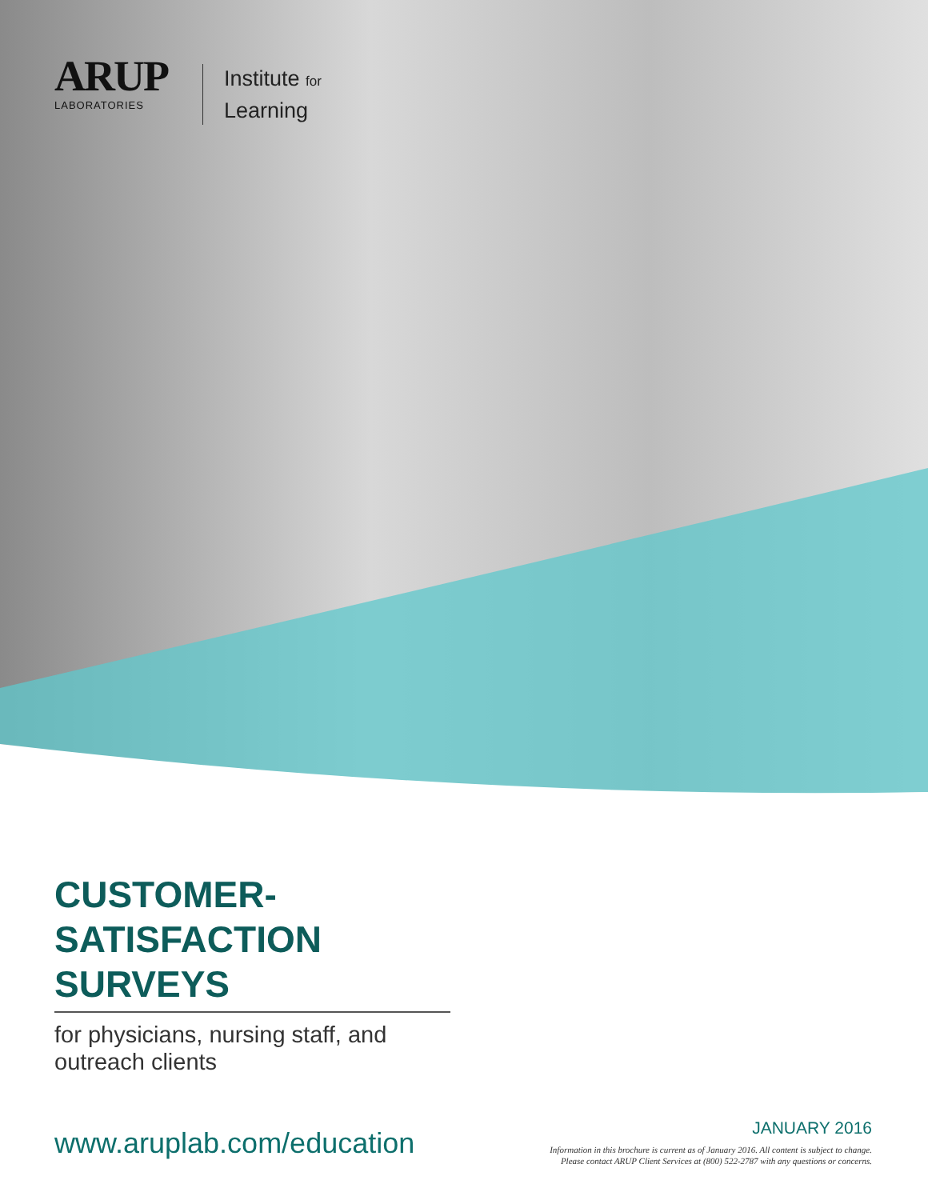ARUP
LABORATORIES
Institute for
Learning
CUSTOMER-
SATISFACTION SURVEYS
for physicians, nursing staff, and
outreach clients
www.aruplab.com/education
JANUARY 2016
Information in this brochure is current as of January 2016. All content is subject to change.
Please contact ARUP Client Services at (800) 522-2787 with any questions or concerns.